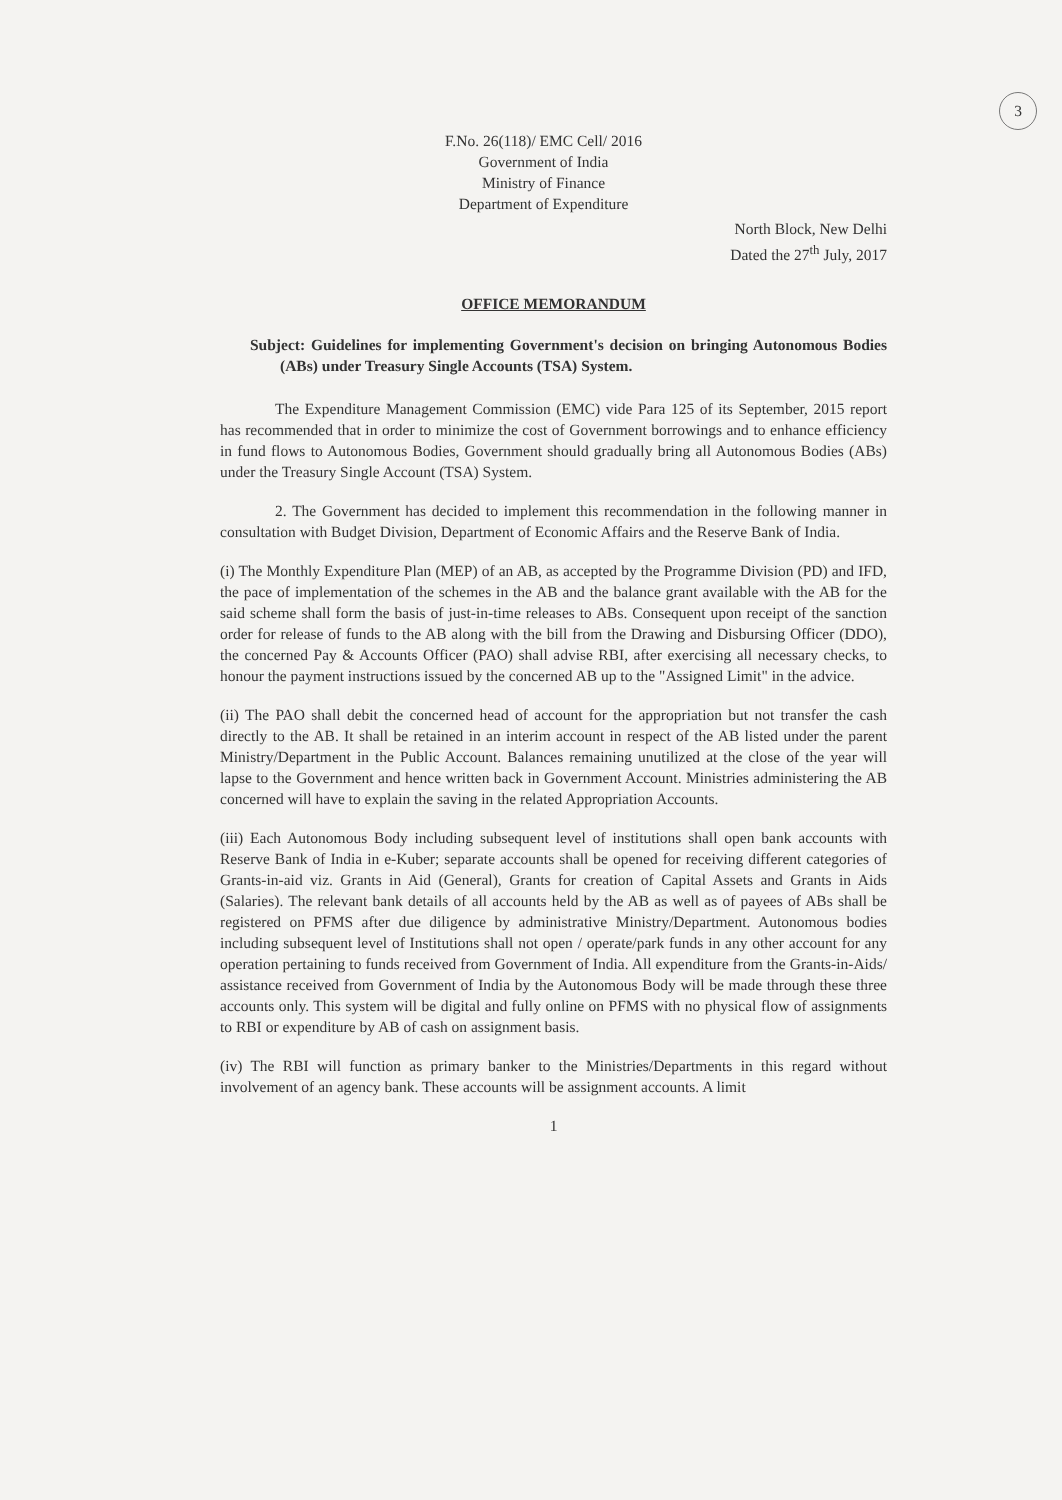3
F.No. 26(118)/ EMC Cell/ 2016
Government of India
Ministry of Finance
Department of Expenditure
North Block, New Delhi
Dated the 27<sup>th</sup> July, 2017
OFFICE MEMORANDUM
Subject: Guidelines for implementing Government's decision on bringing Autonomous Bodies (ABs) under Treasury Single Accounts (TSA) System.
The Expenditure Management Commission (EMC) vide Para 125 of its September, 2015 report has recommended that in order to minimize the cost of Government borrowings and to enhance efficiency in fund flows to Autonomous Bodies, Government should gradually bring all Autonomous Bodies (ABs) under the Treasury Single Account (TSA) System.
2. The Government has decided to implement this recommendation in the following manner in consultation with Budget Division, Department of Economic Affairs and the Reserve Bank of India.
(i) The Monthly Expenditure Plan (MEP) of an AB, as accepted by the Programme Division (PD) and IFD, the pace of implementation of the schemes in the AB and the balance grant available with the AB for the said scheme shall form the basis of just-in-time releases to ABs. Consequent upon receipt of the sanction order for release of funds to the AB along with the bill from the Drawing and Disbursing Officer (DDO), the concerned Pay & Accounts Officer (PAO) shall advise RBI, after exercising all necessary checks, to honour the payment instructions issued by the concerned AB up to the "Assigned Limit" in the advice.
(ii) The PAO shall debit the concerned head of account for the appropriation but not transfer the cash directly to the AB. It shall be retained in an interim account in respect of the AB listed under the parent Ministry/Department in the Public Account. Balances remaining unutilized at the close of the year will lapse to the Government and hence written back in Government Account. Ministries administering the AB concerned will have to explain the saving in the related Appropriation Accounts.
(iii) Each Autonomous Body including subsequent level of institutions shall open bank accounts with Reserve Bank of India in e-Kuber; separate accounts shall be opened for receiving different categories of Grants-in-aid viz. Grants in Aid (General), Grants for creation of Capital Assets and Grants in Aids (Salaries). The relevant bank details of all accounts held by the AB as well as of payees of ABs shall be registered on PFMS after due diligence by administrative Ministry/Department. Autonomous bodies including subsequent level of Institutions shall not open / operate/park funds in any other account for any operation pertaining to funds received from Government of India. All expenditure from the Grants-in-Aids/ assistance received from Government of India by the Autonomous Body will be made through these three accounts only. This system will be digital and fully online on PFMS with no physical flow of assignments to RBI or expenditure by AB of cash on assignment basis.
(iv) The RBI will function as primary banker to the Ministries/Departments in this regard without involvement of an agency bank. These accounts will be assignment accounts. A limit
1